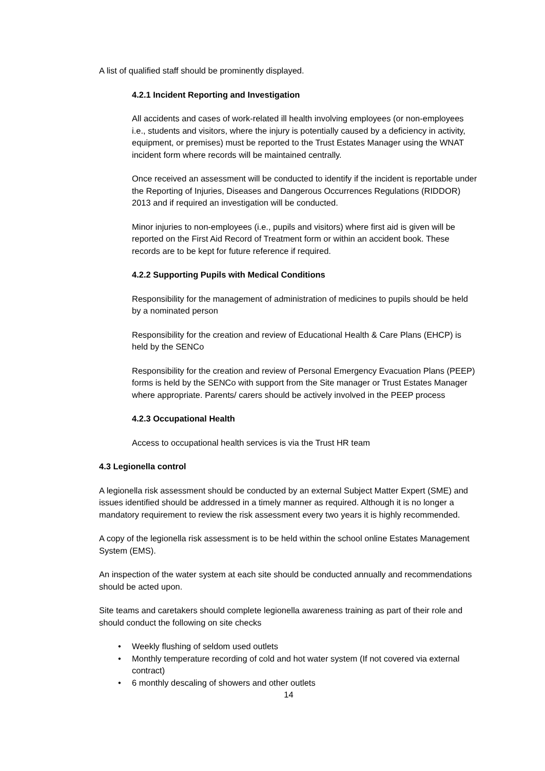A list of qualified staff should be prominently displayed.
4.2.1 Incident Reporting and Investigation
All accidents and cases of work-related ill health involving employees (or non-employees i.e., students and visitors, where the injury is potentially caused by a deficiency in activity, equipment, or premises) must be reported to the Trust Estates Manager using the WNAT incident form where records will be maintained centrally.
Once received an assessment will be conducted to identify if the incident is reportable under the Reporting of Injuries, Diseases and Dangerous Occurrences Regulations (RIDDOR) 2013 and if required an investigation will be conducted.
Minor injuries to non-employees (i.e., pupils and visitors) where first aid is given will be reported on the First Aid Record of Treatment form or within an accident book. These records are to be kept for future reference if required.
4.2.2 Supporting Pupils with Medical Conditions
Responsibility for the management of administration of medicines to pupils should be held by a nominated person
Responsibility for the creation and review of Educational Health & Care Plans (EHCP) is held by the SENCo
Responsibility for the creation and review of Personal Emergency Evacuation Plans (PEEP) forms is held by the SENCo with support from the Site manager or Trust Estates Manager where appropriate. Parents/ carers should be actively involved in the PEEP process
4.2.3 Occupational Health
Access to occupational health services is via the Trust HR team
4.3 Legionella control
A legionella risk assessment should be conducted by an external Subject Matter Expert (SME) and issues identified should be addressed in a timely manner as required. Although it is no longer a mandatory requirement to review the risk assessment every two years it is highly recommended.
A copy of the legionella risk assessment is to be held within the school online Estates Management System (EMS).
An inspection of the water system at each site should be conducted annually and recommendations should be acted upon.
Site teams and caretakers should complete legionella awareness training as part of their role and should conduct the following on site checks
• Weekly flushing of seldom used outlets
• Monthly temperature recording of cold and hot water system (If not covered via external contract)
• 6 monthly descaling of showers and other outlets
14